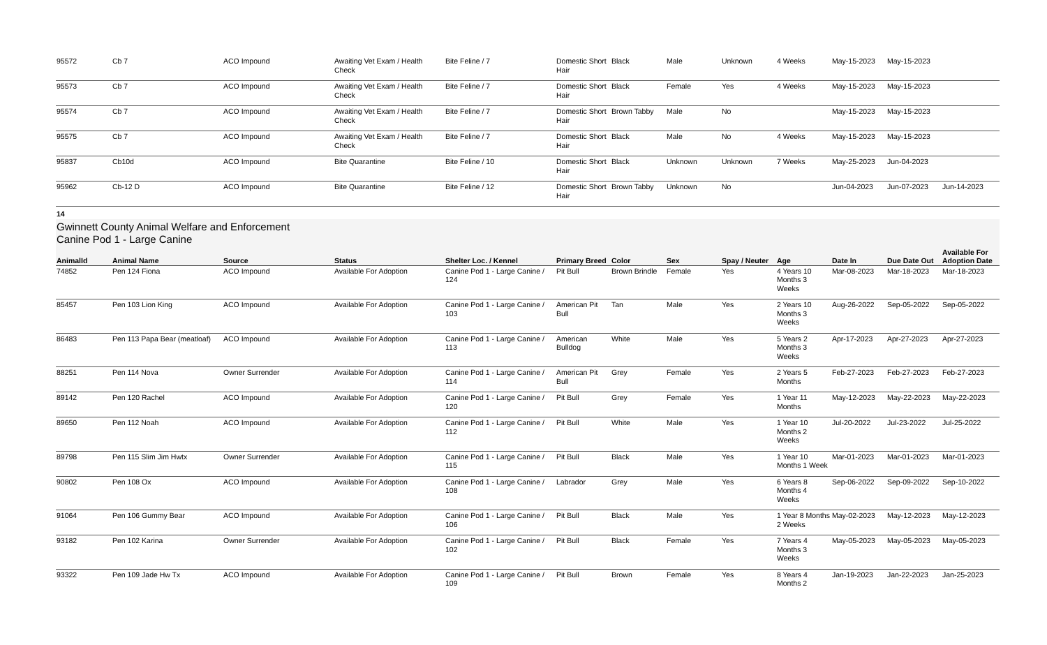| 95572 | Cb 7 | ACO Impound | Awaiting Vet Exam / Health Check | Bite Feline / 7 | Domestic Short Hair | Black | Male | Unknown | 4 Weeks | May-15-2023 | May-15-2023 | |
| 95573 | Cb 7 | ACO Impound | Awaiting Vet Exam / Health Check | Bite Feline / 7 | Domestic Short Hair | Black | Female | Yes | 4 Weeks | May-15-2023 | May-15-2023 | |
| 95574 | Cb 7 | ACO Impound | Awaiting Vet Exam / Health Check | Bite Feline / 7 | Domestic Short Hair | Brown Tabby | Male | No | | May-15-2023 | May-15-2023 | |
| 95575 | Cb 7 | ACO Impound | Awaiting Vet Exam / Health Check | Bite Feline / 7 | Domestic Short Hair | Black | Male | No | 4 Weeks | May-15-2023 | May-15-2023 | |
| 95837 | Cb10d | ACO Impound | Bite Quarantine | Bite Feline / 10 | Domestic Short Hair | Black | Unknown | Unknown | 7 Weeks | May-25-2023 | Jun-04-2023 | |
| 95962 | Cb-12 D | ACO Impound | Bite Quarantine | Bite Feline / 12 | Domestic Short Hair | Brown Tabby | Unknown | No | | Jun-04-2023 | Jun-07-2023 | Jun-14-2023 |
14
Gwinnett County Animal Welfare and Enforcement
Canine Pod 1 - Large Canine
| AnimalId | Animal Name | Source | Status | Shelter Loc. / Kennel | Primary Breed | Color | Sex | Spay / Neuter | Age | Date In | Due Date Out | Available For Adoption Date |
| --- | --- | --- | --- | --- | --- | --- | --- | --- | --- | --- | --- | --- |
| 74852 | Pen 124 Fiona | ACO Impound | Available For Adoption | Canine Pod 1 - Large Canine / 124 | Pit Bull | Brown Brindle | Female | Yes | 4 Years 10 Months 3 Weeks | Mar-08-2023 | Mar-18-2023 | Mar-18-2023 |
| 85457 | Pen 103 Lion King | ACO Impound | Available For Adoption | Canine Pod 1 - Large Canine / 103 | American Pit Bull | Tan | Male | Yes | 2 Years 10 Months 3 Weeks | Aug-26-2022 | Sep-05-2022 | Sep-05-2022 |
| 86483 | Pen 113 Papa Bear (meatloaf) | ACO Impound | Available For Adoption | Canine Pod 1 - Large Canine / 113 | American Bulldog | White | Male | Yes | 5 Years 2 Months 3 Weeks | Apr-17-2023 | Apr-27-2023 | Apr-27-2023 |
| 88251 | Pen 114 Nova | Owner Surrender | Available For Adoption | Canine Pod 1 - Large Canine / 114 | American Pit Bull | Grey | Female | Yes | 2 Years 5 Months | Feb-27-2023 | Feb-27-2023 | Feb-27-2023 |
| 89142 | Pen 120 Rachel | ACO Impound | Available For Adoption | Canine Pod 1 - Large Canine / 120 | Pit Bull | Grey | Female | Yes | 1 Year 11 Months | May-12-2023 | May-22-2023 | May-22-2023 |
| 89650 | Pen 112 Noah | ACO Impound | Available For Adoption | Canine Pod 1 - Large Canine / 112 | Pit Bull | White | Male | Yes | 1 Year 10 Months 2 Weeks | Jul-20-2022 | Jul-23-2022 | Jul-25-2022 |
| 89798 | Pen 115 Slim Jim Hwtx | Owner Surrender | Available For Adoption | Canine Pod 1 - Large Canine / 115 | Pit Bull | Black | Male | Yes | 1 Year 10 Months 1 Week | Mar-01-2023 | Mar-01-2023 | Mar-01-2023 |
| 90802 | Pen 108 Ox | ACO Impound | Available For Adoption | Canine Pod 1 - Large Canine / 108 | Labrador | Grey | Male | Yes | 6 Years 8 Months 4 Weeks | Sep-06-2022 | Sep-09-2022 | Sep-10-2022 |
| 91064 | Pen 106 Gummy Bear | ACO Impound | Available For Adoption | Canine Pod 1 - Large Canine / 106 | Pit Bull | Black | Male | Yes | 1 Year 8 Months 2 Weeks | May-02-2023 | May-12-2023 | May-12-2023 |
| 93182 | Pen 102 Karina | Owner Surrender | Available For Adoption | Canine Pod 1 - Large Canine / 102 | Pit Bull | Black | Female | Yes | 7 Years 4 Months 3 Weeks | May-05-2023 | May-05-2023 | May-05-2023 |
| 93322 | Pen 109 Jade Hw Tx | ACO Impound | Available For Adoption | Canine Pod 1 - Large Canine / 109 | Pit Bull | Brown | Female | Yes | 8 Years 4 Months 2 | Jan-19-2023 | Jan-22-2023 | Jan-25-2023 |